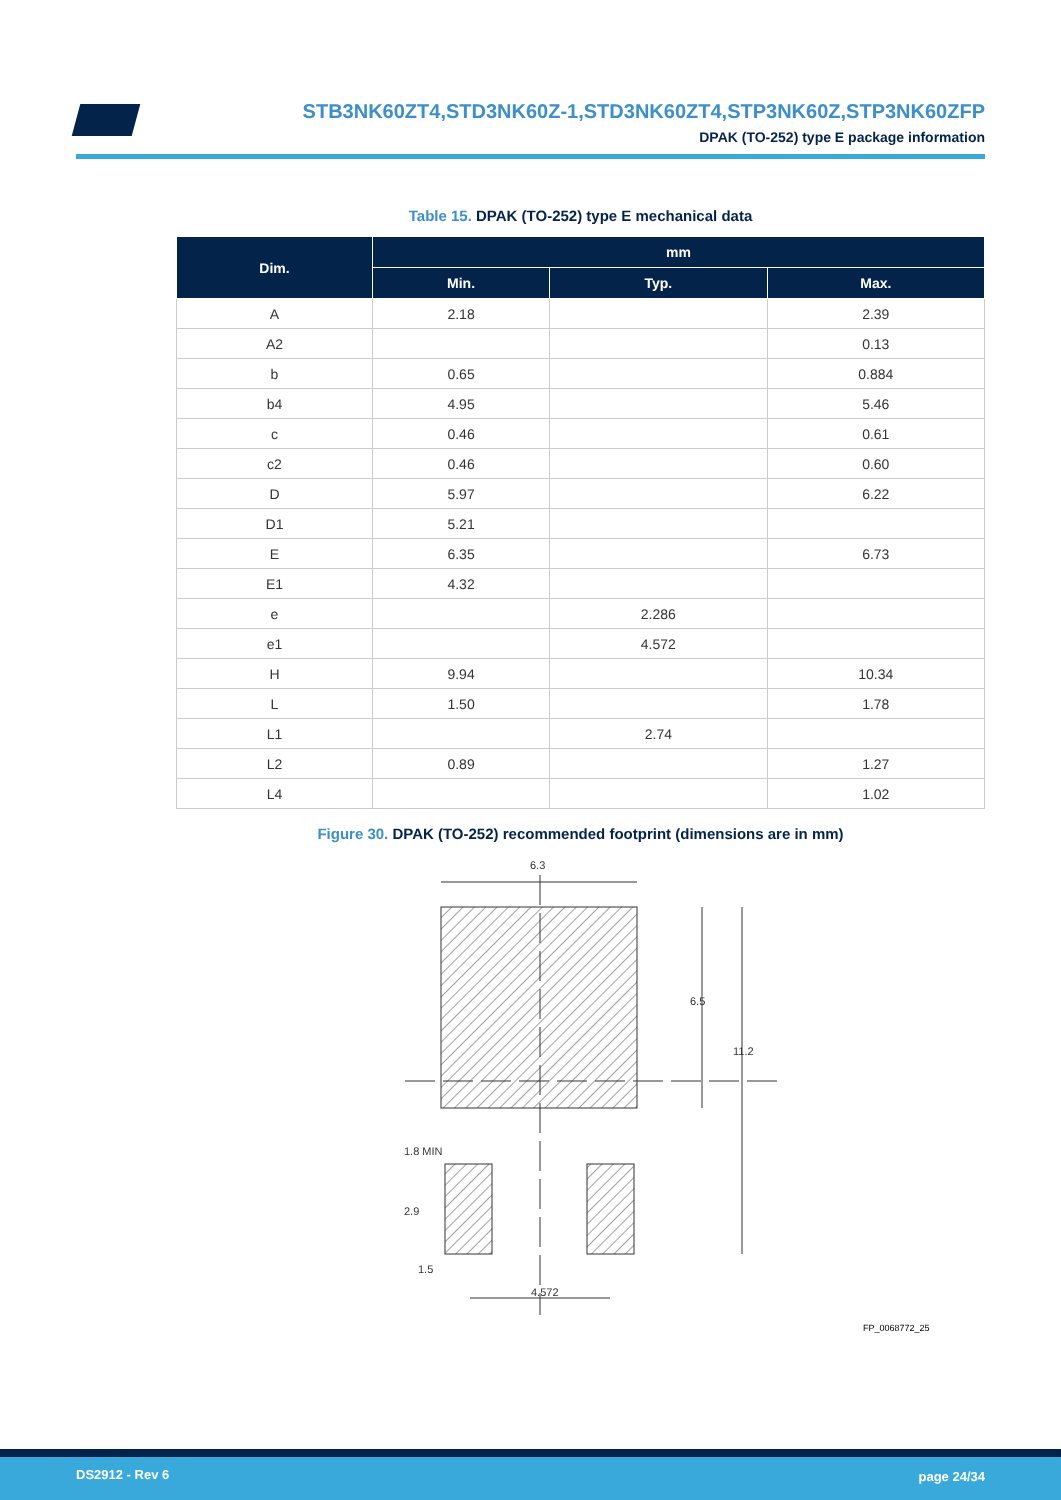STB3NK60ZT4,STD3NK60Z-1,STD3NK60ZT4,STP3NK60Z,STP3NK60ZFP
DPAK (TO-252) type E package information
Table 15. DPAK (TO-252) type E mechanical data
| Dim. | mm | | |
| --- | --- | --- | --- |
| | Min. | Typ. | Max. |
| A | 2.18 | | 2.39 |
| A2 | | | 0.13 |
| b | 0.65 | | 0.884 |
| b4 | 4.95 | | 5.46 |
| c | 0.46 | | 0.61 |
| c2 | 0.46 | | 0.60 |
| D | 5.97 | | 6.22 |
| D1 | 5.21 | | |
| E | 6.35 | | 6.73 |
| E1 | 4.32 | | |
| e | | 2.286 | |
| e1 | | 4.572 | |
| H | 9.94 | | 10.34 |
| L | 1.50 | | 1.78 |
| L1 | | 2.74 | |
| L2 | 0.89 | | 1.27 |
| L4 | | | 1.02 |
Figure 30. DPAK (TO-252) recommended footprint (dimensions are in mm)
6.3
6.5
11.2
1.8 MIN
2.9
1.5
4.572
FP_0068772_25
DS2912 - Rev 6 page 24/34